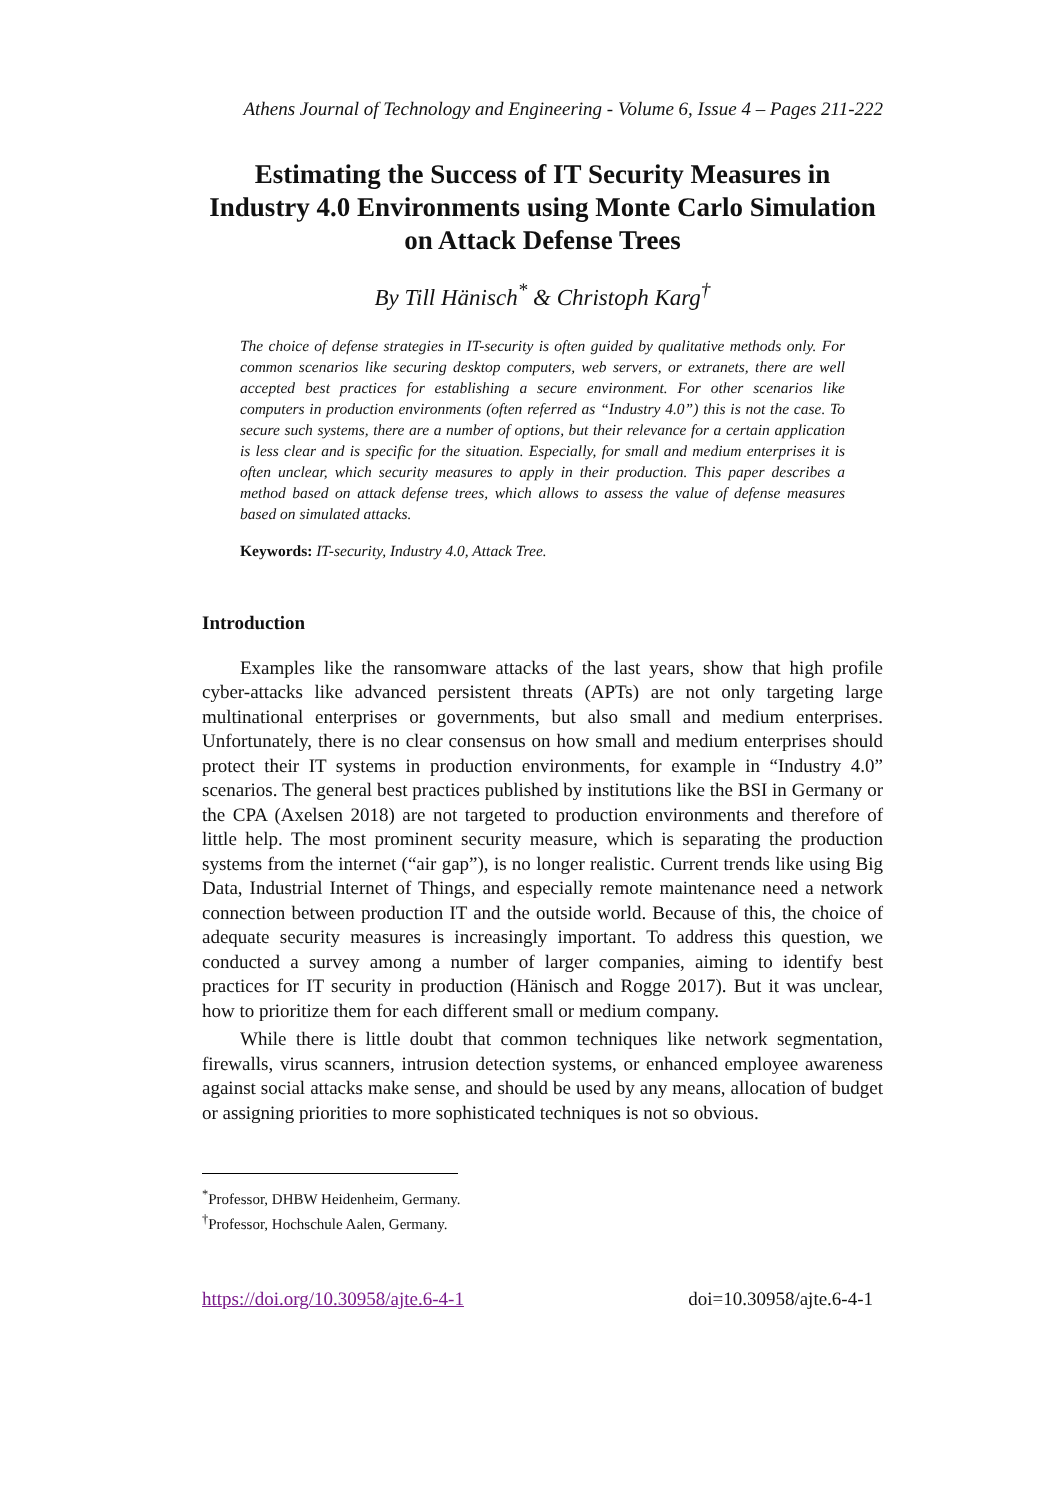Athens Journal of Technology and Engineering - Volume 6, Issue 4 – Pages 211-222
Estimating the Success of IT Security Measures in Industry 4.0 Environments using Monte Carlo Simulation on Attack Defense Trees
By Till Hänisch<sup>*</sup> & Christoph Karg<sup>†</sup>
The choice of defense strategies in IT-security is often guided by qualitative methods only. For common scenarios like securing desktop computers, web servers, or extranets, there are well accepted best practices for establishing a secure environment. For other scenarios like computers in production environments (often referred as “Industry 4.0”) this is not the case. To secure such systems, there are a number of options, but their relevance for a certain application is less clear and is specific for the situation. Especially, for small and medium enterprises it is often unclear, which security measures to apply in their production. This paper describes a method based on attack defense trees, which allows to assess the value of defense measures based on simulated attacks.
Keywords: IT-security, Industry 4.0, Attack Tree.
Introduction
Examples like the ransomware attacks of the last years, show that high profile cyber-attacks like advanced persistent threats (APTs) are not only targeting large multinational enterprises or governments, but also small and medium enterprises. Unfortunately, there is no clear consensus on how small and medium enterprises should protect their IT systems in production environments, for example in “Industry 4.0” scenarios. The general best practices published by institutions like the BSI in Germany or the CPA (Axelsen 2018) are not targeted to production environments and therefore of little help. The most prominent security measure, which is separating the production systems from the internet (“air gap”), is no longer realistic. Current trends like using Big Data, Industrial Internet of Things, and especially remote maintenance need a network connection between production IT and the outside world. Because of this, the choice of adequate security measures is increasingly important. To address this question, we conducted a survey among a number of larger companies, aiming to identify best practices for IT security in production (Hänisch and Rogge 2017). But it was unclear, how to prioritize them for each different small or medium company.
While there is little doubt that common techniques like network segmentation, firewalls, virus scanners, intrusion detection systems, or enhanced employee awareness against social attacks make sense, and should be used by any means, allocation of budget or assigning priorities to more sophisticated techniques is not so obvious.
<sup>*</sup> Professor, DHBW Heidenheim, Germany.
<sup>†</sup> Professor, Hochschule Aalen, Germany.
https://doi.org/10.30958/ajte.6-4-1 doi=10.30958/ajte.6-4-1